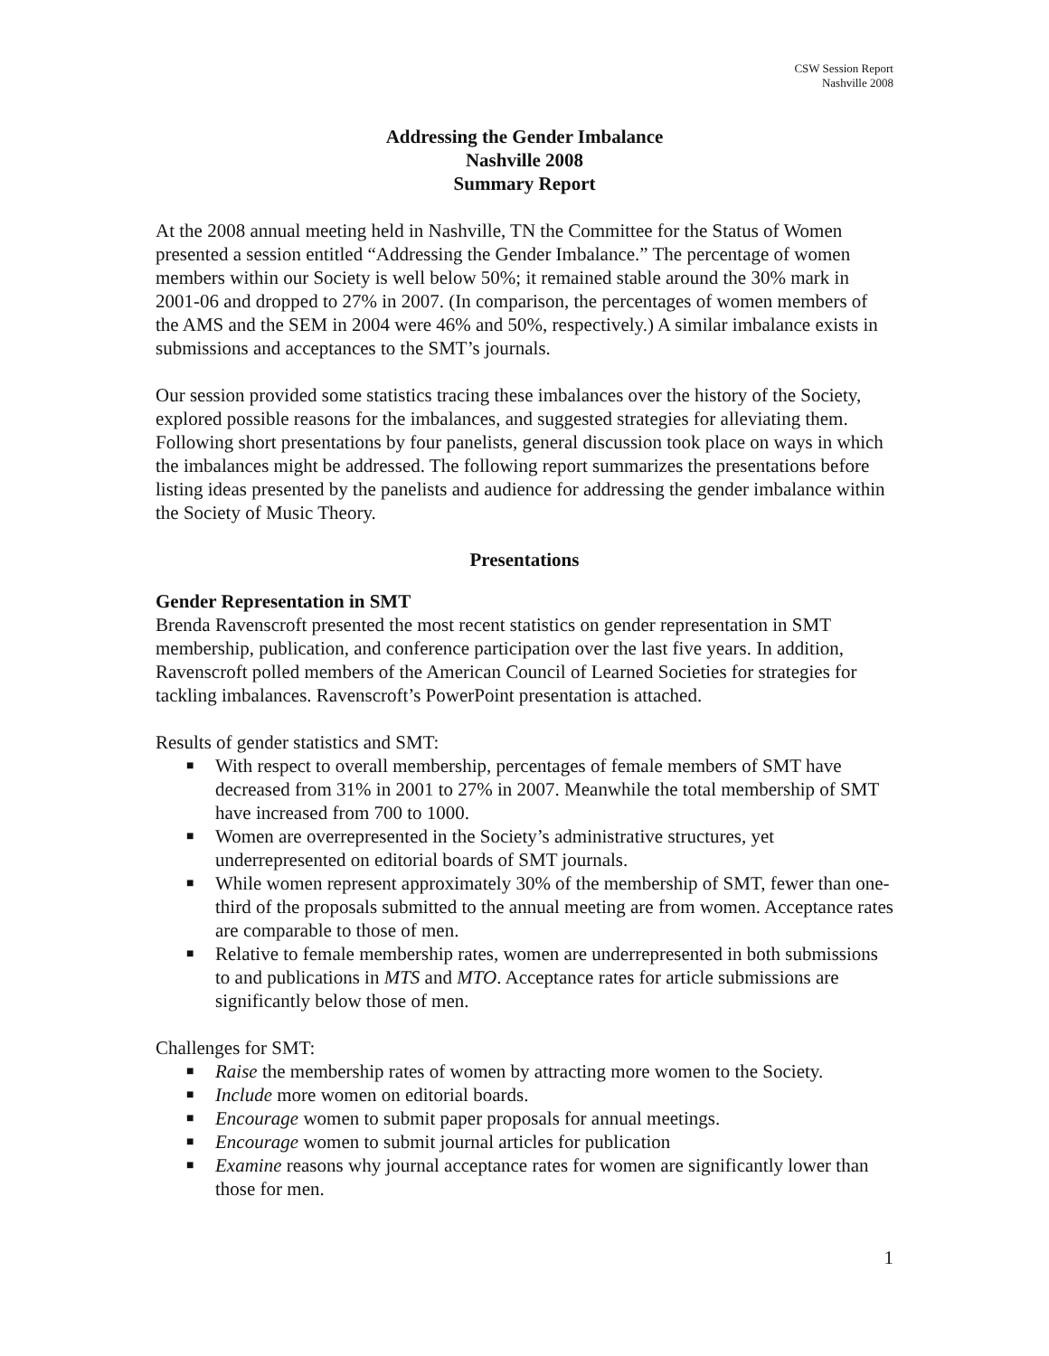CSW Session Report
Nashville 2008
Addressing the Gender Imbalance
Nashville 2008
Summary Report
At the 2008 annual meeting held in Nashville, TN the Committee for the Status of Women presented a session entitled “Addressing the Gender Imbalance.” The percentage of women members within our Society is well below 50%; it remained stable around the 30% mark in 2001-06 and dropped to 27% in 2007. (In comparison, the percentages of women members of the AMS and the SEM in 2004 were 46% and 50%, respectively.) A similar imbalance exists in submissions and acceptances to the SMT’s journals.
Our session provided some statistics tracing these imbalances over the history of the Society, explored possible reasons for the imbalances, and suggested strategies for alleviating them. Following short presentations by four panelists, general discussion took place on ways in which the imbalances might be addressed. The following report summarizes the presentations before listing ideas presented by the panelists and audience for addressing the gender imbalance within the Society of Music Theory.
Presentations
Gender Representation in SMT
Brenda Ravenscroft presented the most recent statistics on gender representation in SMT membership, publication, and conference participation over the last five years. In addition, Ravenscroft polled members of the American Council of Learned Societies for strategies for tackling imbalances. Ravenscroft’s PowerPoint presentation is attached.
Results of gender statistics and SMT:
■ With respect to overall membership, percentages of female members of SMT have decreased from 31% in 2001 to 27% in 2007. Meanwhile the total membership of SMT have increased from 700 to 1000.
■ Women are overrepresented in the Society’s administrative structures, yet underrepresented on editorial boards of SMT journals.
■ While women represent approximately 30% of the membership of SMT, fewer than one-third of the proposals submitted to the annual meeting are from women. Acceptance rates are comparable to those of men.
■ Relative to female membership rates, women are underrepresented in both submissions to and publications in MTS and MTO. Acceptance rates for article submissions are significantly below those of men.
Challenges for SMT:
■ Raise the membership rates of women by attracting more women to the Society.
■ Include more women on editorial boards.
■ Encourage women to submit paper proposals for annual meetings.
■ Encourage women to submit journal articles for publication
■ Examine reasons why journal acceptance rates for women are significantly lower than those for men.
1